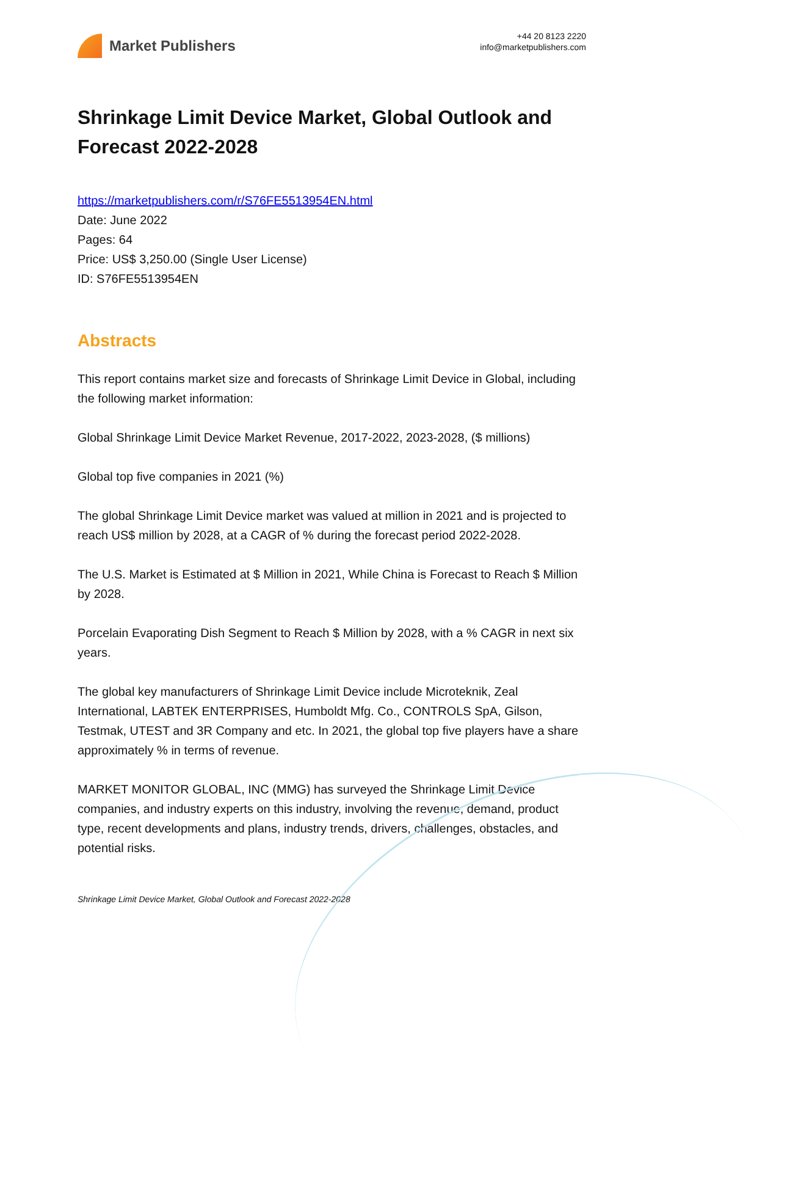Market Publishers
+44 20 8123 2220
info@marketpublishers.com
Shrinkage Limit Device Market, Global Outlook and Forecast 2022-2028
https://marketpublishers.com/r/S76FE5513954EN.html
Date: June 2022
Pages: 64
Price: US$ 3,250.00 (Single User License)
ID: S76FE5513954EN
Abstracts
This report contains market size and forecasts of Shrinkage Limit Device in Global, including the following market information:
Global Shrinkage Limit Device Market Revenue, 2017-2022, 2023-2028, ($ millions)
Global top five companies in 2021 (%)
The global Shrinkage Limit Device market was valued at million in 2021 and is projected to reach US$ million by 2028, at a CAGR of % during the forecast period 2022-2028.
The U.S. Market is Estimated at $ Million in 2021, While China is Forecast to Reach $ Million by 2028.
Porcelain Evaporating Dish Segment to Reach $ Million by 2028, with a % CAGR in next six years.
The global key manufacturers of Shrinkage Limit Device include Microteknik, Zeal International, LABTEK ENTERPRISES, Humboldt Mfg. Co., CONTROLS SpA, Gilson, Testmak, UTEST and 3R Company and etc. In 2021, the global top five players have a share approximately % in terms of revenue.
MARKET MONITOR GLOBAL, INC (MMG) has surveyed the Shrinkage Limit Device companies, and industry experts on this industry, involving the revenue, demand, product type, recent developments and plans, industry trends, drivers, challenges, obstacles, and potential risks.
Shrinkage Limit Device Market, Global Outlook and Forecast 2022-2028